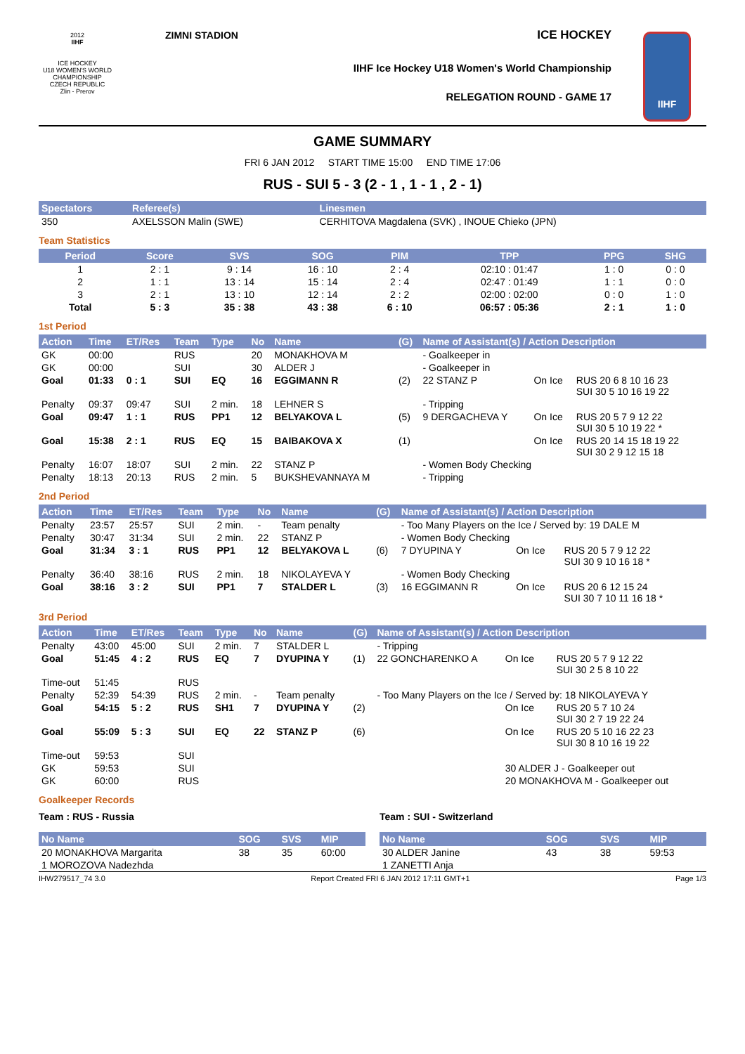2012
IIHF
ICE HOCKEY
U18 WOMEN'S WORLD CHAMPIONSHIP
CZECH REPUBLIC
Zlin - Prerov
ZIMNI STADION
ICE HOCKEY
IIHF Ice Hockey U18 Women's World Championship
RELEGATION ROUND - GAME 17
IIHF
GAME SUMMARY
FRI 6 JAN 2012 START TIME 15:00 END TIME 17:06
RUS - SUI 5 - 3 (2 - 1 , 1 - 1 , 2 - 1)
| Spectators | Referee(s) | Linesmen |
| --- | --- | --- |
| 350 | AXELSSON Malin (SWE) | CERHITOVA Magdalena (SVK) , INOUE Chieko (JPN) |
Team Statistics
| Period | Score | SVS | SOG | PIM | TPP | PPG | SHG |
| --- | --- | --- | --- | --- | --- | --- | --- |
| 1 | 2 : 1 | 9 : 14 | 16 : 10 | 2 : 4 | 02:10 : 01:47 | 1 : 0 | 0 : 0 |
| 2 | 1 : 1 | 13 : 14 | 15 : 14 | 2 : 4 | 02:47 : 01:49 | 1 : 1 | 0 : 0 |
| 3 | 2 : 1 | 13 : 10 | 12 : 14 | 2 : 2 | 02:00 : 02:00 | 0 : 0 | 1 : 0 |
| Total | 5 : 3 | 35 : 38 | 43 : 38 | 6 : 10 | 06:57 : 05:36 | 2 : 1 | 1 : 0 |
1st Period
| Action | Time | ET/Res | Team | Type | No | Name | (G) | Name of Assistant(s) / Action Description | | |
| --- | --- | --- | --- | --- | --- | --- | --- | --- | --- | --- |
| GK | 00:00 | | RUS | | 20 | MONAKHOVA M | | - Goalkeeper in | | |
| GK | 00:00 | | SUI | | 30 | ALDER J | | - Goalkeeper in | | |
| Goal | 01:33 | 0 : 1 | SUI | EQ | 16 | EGGIMANN R | (2) | 22 STANZ P | On Ice | RUS 20 6 8 10 16 23 SUI 30 5 10 16 19 22 |
| Penalty | 09:37 | 09:47 | SUI | 2 min. | 18 | LEHNER S | | - Tripping | | |
| Goal | 09:47 | 1 : 1 | RUS | PP1 | 12 | BELYAKOVA L | (5) | 9 DERGACHEVA Y | On Ice | RUS 20 5 7 9 12 22 SUI 30 5 10 19 22 * |
| Goal | 15:38 | 2 : 1 | RUS | EQ | 15 | BAIBAKOVA X | (1) | | On Ice | RUS 20 14 15 18 19 22 SUI 30 2 9 12 15 18 |
| Penalty | 16:07 | 18:07 | SUI | 2 min. | 22 | STANZ P | | - Women Body Checking | | |
| Penalty | 18:13 | 20:13 | RUS | 2 min. | 5 | BUKSHEVANNAYA M | | - Tripping | | |
2nd Period
| Action | Time | ET/Res | Team | Type | No | Name | (G) | Name of Assistant(s) / Action Description | | |
| --- | --- | --- | --- | --- | --- | --- | --- | --- | --- | --- |
| Penalty | 23:57 | 25:57 | SUI | 2 min. | - | Team penalty | | - Too Many Players on the Ice / Served by: 19 DALE M | | |
| Penalty | 30:47 | 31:34 | SUI | 2 min. | 22 | STANZ P | | - Women Body Checking | | |
| Goal | 31:34 | 3 : 1 | RUS | PP1 | 12 | BELYAKOVA L | (6) | 7 DYUPINA Y | On Ice | RUS 20 5 7 9 12 22 SUI 30 9 10 16 18 * |
| Penalty | 36:40 | 38:16 | RUS | 2 min. | 18 | NIKOLAYEVA Y | | - Women Body Checking | | |
| Goal | 38:16 | 3 : 2 | SUI | PP1 | 7 | STALDER L | (3) | 16 EGGIMANN R | On Ice | RUS 20 6 12 15 24 SUI 30 7 10 11 16 18 * |
3rd Period
| Action | Time | ET/Res | Team | Type | No | Name | (G) | Name of Assistant(s) / Action Description | | |
| --- | --- | --- | --- | --- | --- | --- | --- | --- | --- | --- |
| Penalty | 43:00 | 45:00 | SUI | 2 min. | 7 | STALDER L | | - Tripping | | |
| Goal | 51:45 | 4 : 2 | RUS | EQ | 7 | DYUPINA Y | (1) | 22 GONCHARENKO A | On Ice | RUS 20 5 7 9 12 22 SUI 30 2 5 8 10 22 |
| Time-out | 51:45 | | RUS | | | | | | | |
| Penalty | 52:39 | 54:39 | RUS | 2 min. | - | Team penalty | | - Too Many Players on the Ice / Served by: 18 NIKOLAYEVA Y | | |
| Goal | 54:15 | 5 : 2 | RUS | SH1 | 7 | DYUPINA Y | (2) | | On Ice | RUS 20 5 7 10 24 SUI 30 2 7 19 22 24 |
| Goal | 55:09 | 5 : 3 | SUI | EQ | 22 | STANZ P | (6) | | On Ice | RUS 20 5 10 16 22 23 SUI 30 8 10 16 19 22 |
| Time-out | 59:53 | | SUI | | | | | | | |
| GK | 59:53 | | SUI | | | | | | 30 ALDER J - Goalkeeper out | |
| GK | 60:00 | | RUS | | | | | | 20 MONAKHOVA M - Goalkeeper out | |
Goalkeeper Records
Team : RUS - Russia
| No Name | SOG | SVS | MIP |
| --- | --- | --- | --- |
| 20 MONAKHOVA Margarita | 38 | 35 | 60:00 |
| 1 MOROZOVA Nadezhda | | | |
Team : SUI - Switzerland
| No Name | SOG | SVS | MIP |
| --- | --- | --- | --- |
| 30 ALDER Janine | 43 | 38 | 59:53 |
| 1 ZANETTI Anja | | | |
IHW279517_74 3.0 Report Created FRI 6 JAN 2012 17:11 GMT+1 Page 1/3